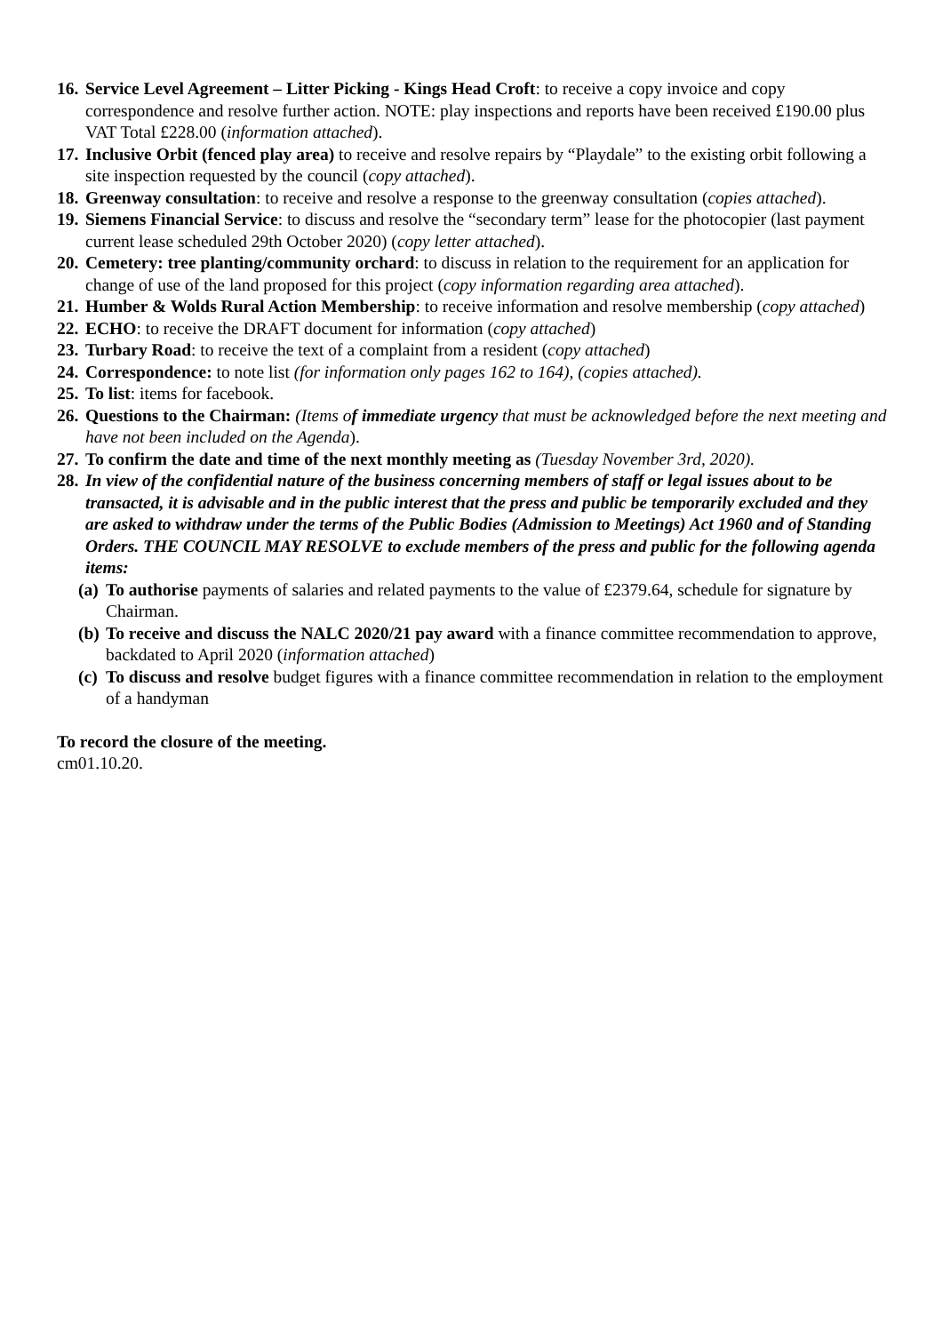16. Service Level Agreement – Litter Picking - Kings Head Croft: to receive a copy invoice and copy correspondence and resolve further action. NOTE: play inspections and reports have been received £190.00 plus VAT Total £228.00 (information attached).
17. Inclusive Orbit (fenced play area) to receive and resolve repairs by “Playdale” to the existing orbit following a site inspection requested by the council (copy attached).
18. Greenway consultation: to receive and resolve a response to the greenway consultation (copies attached).
19. Siemens Financial Service: to discuss and resolve the “secondary term” lease for the photocopier (last payment current lease scheduled 29th October 2020) (copy letter attached).
20. Cemetery: tree planting/community orchard: to discuss in relation to the requirement for an application for change of use of the land proposed for this project (copy information regarding area attached).
21. Humber & Wolds Rural Action Membership: to receive information and resolve membership (copy attached)
22. ECHO: to receive the DRAFT document for information (copy attached)
23. Turbary Road: to receive the text of a complaint from a resident (copy attached)
24. Correspondence: to note list (for information only pages 162 to 164), (copies attached).
25. To list: items for facebook.
26. Questions to the Chairman: (Items of immediate urgency that must be acknowledged before the next meeting and have not been included on the Agenda).
27. To confirm the date and time of the next monthly meeting as (Tuesday November 3rd, 2020).
28. In view of the confidential nature of the business concerning members of staff or legal issues about to be transacted, it is advisable and in the public interest that the press and public be temporarily excluded and they are asked to withdraw under the terms of the Public Bodies (Admission to Meetings) Act 1960 and of Standing Orders. THE COUNCIL MAY RESOLVE to exclude members of the press and public for the following agenda items:
(a) To authorise payments of salaries and related payments to the value of £2379.64, schedule for signature by Chairman.
(b) To receive and discuss the NALC 2020/21 pay award with a finance committee recommendation to approve, backdated to April 2020 (information attached)
(c) To discuss and resolve budget figures with a finance committee recommendation in relation to the employment of a handyman
To record the closure of the meeting.
cm01.10.20.